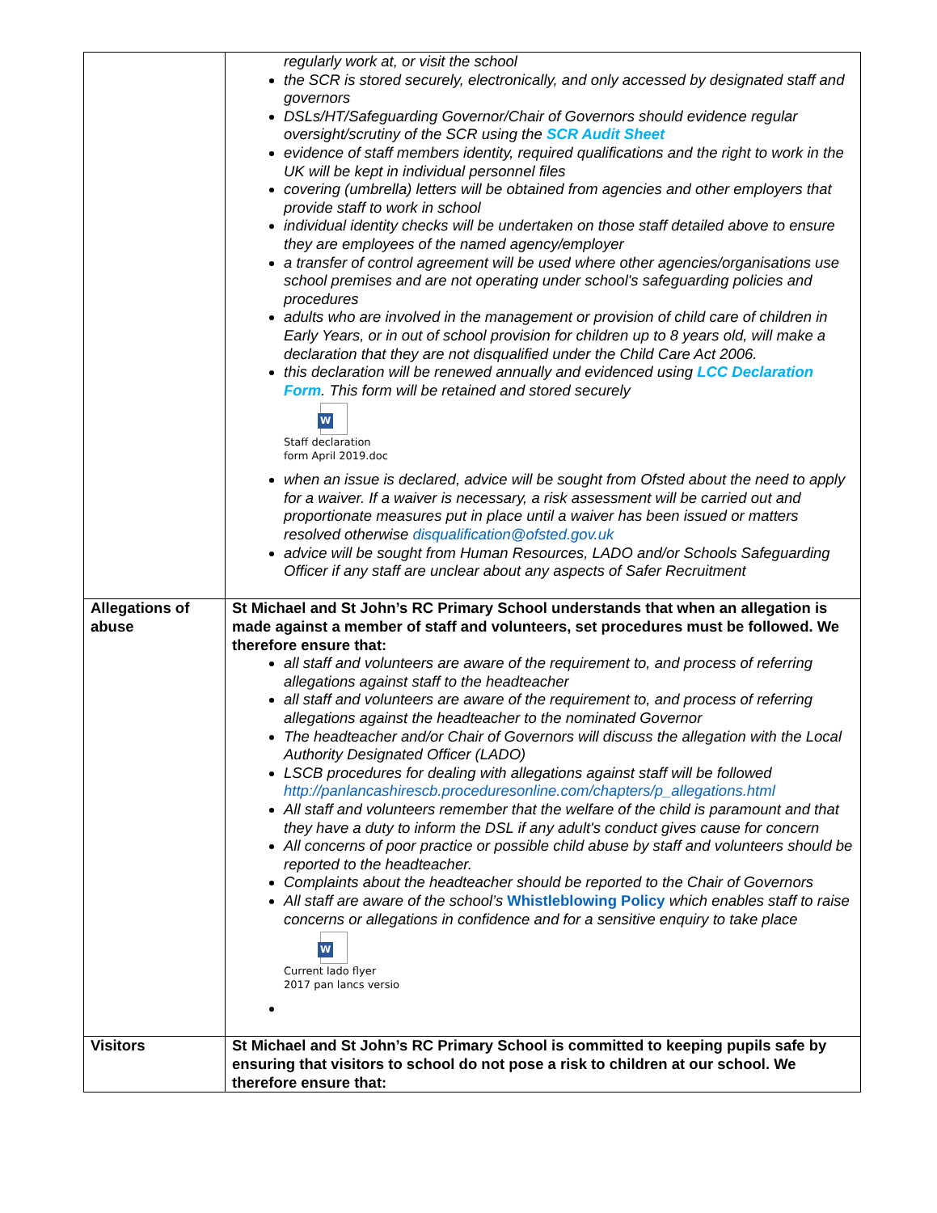| | regularly work at, or visit the school the SCR is stored securely, electronically, and only accessed by designated staff and governors DSLs/HT/Safeguarding Governor/Chair of Governors should evidence regular oversight/scrutiny of the SCR using the SCR Audit Sheet evidence of staff members identity, required qualifications and the right to work in the UK will be kept in individual personnel files covering (umbrella) letters will be obtained from agencies and other employers that provide staff to work in school individual identity checks will be undertaken on those staff detailed above to ensure they are employees of the named agency/employer a transfer of control agreement will be used where other agencies/organisations use school premises and are not operating under school's safeguarding policies and procedures adults who are involved in the management or provision of child care of children in Early Years, or in out of school provision for children up to 8 years old, will make a declaration that they are not disqualified under the Child Care Act 2006. this declaration will be renewed annually and evidenced using LCC Declaration Form . This form will be retained and stored securely W Staff declaration form April 2019.doc when an issue is declared, advice will be sought from Ofsted about the need to apply for a waiver. If a waiver is necessary, a risk assessment will be carried out and proportionate measures put in place until a waiver has been issued or matters resolved otherwise disqualification@ofsted.gov.uk advice will be sought from Human Resources, LADO and/or Schools Safeguarding Officer if any staff are unclear about any aspects of Safer Recruitment |
| Allegations of abuse | St Michael and St John’s RC Primary School understands that when an allegation is made against a member of staff and volunteers, set procedures must be followed. We therefore ensure that: all staff and volunteers are aware of the requirement to, and process of referring allegations against staff to the headteacher all staff and volunteers are aware of the requirement to, and process of referring allegations against the headteacher to the nominated Governor The headteacher and/or Chair of Governors will discuss the allegation with the Local Authority Designated Officer (LADO) LSCB procedures for dealing with allegations against staff will be followed http://panlancashirescb.proceduresonline.com/chapters/p_allegations.html All staff and volunteers remember that the welfare of the child is paramount and that they have a duty to inform the DSL if any adult's conduct gives cause for concern All concerns of poor practice or possible child abuse by staff and volunteers should be reported to the headteacher. Complaints about the headteacher should be reported to the Chair of Governors All staff are aware of the school’s Whistleblowing Policy which enables staff to raise concerns or allegations in confidence and for a sensitive enquiry to take place W Current lado flyer 2017 pan lancs versio |
| Visitors | St Michael and St John’s RC Primary School is committed to keeping pupils safe by ensuring that visitors to school do not pose a risk to children at our school. We therefore ensure that: |